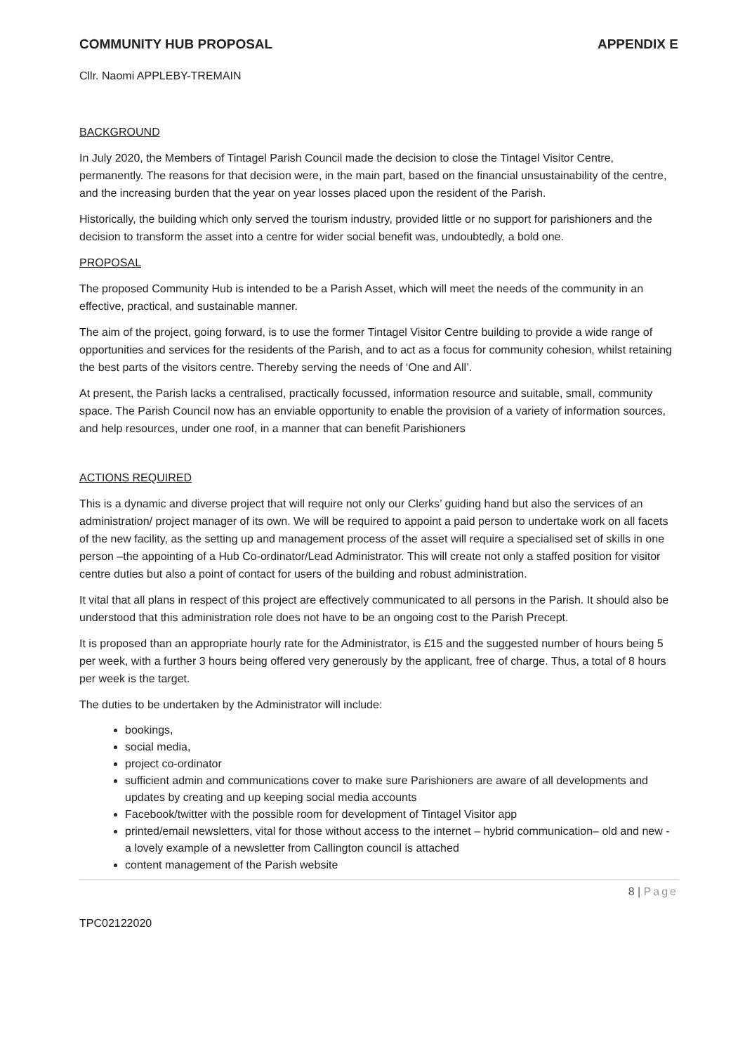COMMUNITY HUB PROPOSAL APPENDIX E
Cllr. Naomi APPLEBY-TREMAIN
BACKGROUND
In July 2020, the Members of Tintagel Parish Council made the decision to close the Tintagel Visitor Centre, permanently. The reasons for that decision were, in the main part, based on the financial unsustainability of the centre, and the increasing burden that the year on year losses placed upon the resident of the Parish.
Historically, the building which only served the tourism industry, provided little or no support for parishioners and the decision to transform the asset into a centre for wider social benefit was, undoubtedly, a bold one.
PROPOSAL
The proposed Community Hub is intended to be a Parish Asset, which will meet the needs of the community in an effective, practical, and sustainable manner.
The aim of the project, going forward, is to use the former Tintagel Visitor Centre building to provide a wide range of opportunities and services for the residents of the Parish, and to act as a focus for community cohesion, whilst retaining the best parts of the visitors centre. Thereby serving the needs of ‘One and All’.
At present, the Parish lacks a centralised, practically focussed, information resource and suitable, small, community space. The Parish Council now has an enviable opportunity to enable the provision of a variety of information sources, and help resources, under one roof, in a manner that can benefit Parishioners
ACTIONS REQUIRED
This is a dynamic and diverse project that will require not only our Clerks’ guiding hand but also the services of an administration/ project manager of its own. We will be required to appoint a paid person to undertake work on all facets of the new facility, as the setting up and management process of the asset will require a specialised set of skills in one person –the appointing of a Hub Co-ordinator/Lead Administrator. This will create not only a staffed position for visitor centre duties but also a point of contact for users of the building and robust administration.
It vital that all plans in respect of this project are effectively communicated to all persons in the Parish. It should also be understood that this administration role does not have to be an ongoing cost to the Parish Precept.
It is proposed than an appropriate hourly rate for the Administrator, is £15 and the suggested number of hours being 5 per week, with a further 3 hours being offered very generously by the applicant, free of charge. Thus, a total of 8 hours per week is the target.
The duties to be undertaken by the Administrator will include:
bookings,
social media,
project co-ordinator
sufficient admin and communications cover to make sure Parishioners are aware of all developments and updates by creating and up keeping social media accounts
Facebook/twitter with the possible room for development of Tintagel Visitor app
printed/email newsletters, vital for those without access to the internet – hybrid communication– old and new - a lovely example of a newsletter from Callington council is attached
content management of the Parish website
8 | Page
TPC02122020